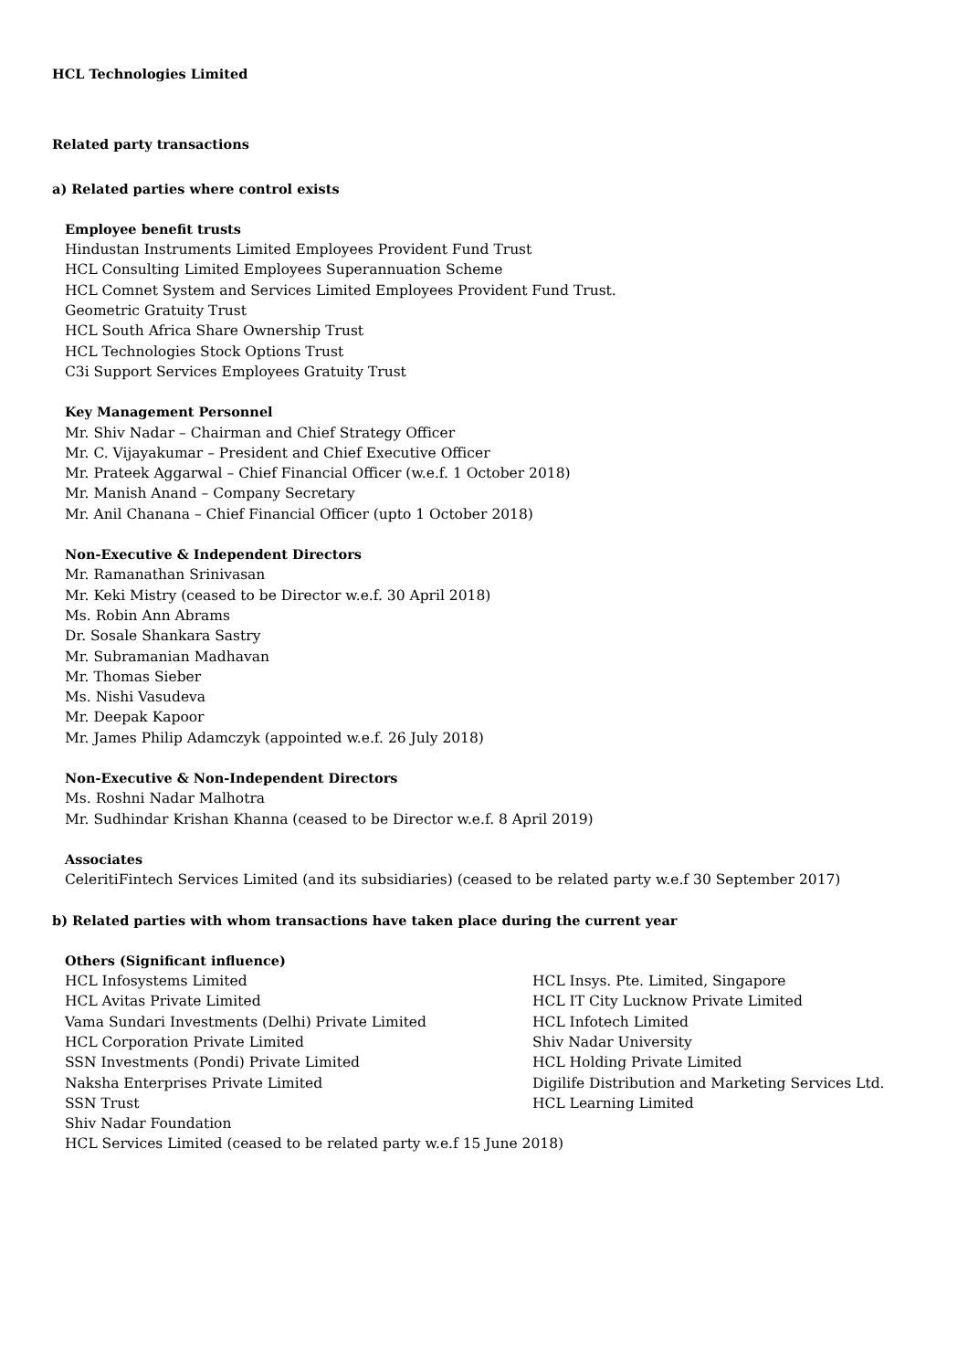HCL Technologies Limited
Related party transactions
a) Related parties where control exists
Employee benefit trusts
Hindustan Instruments Limited Employees Provident Fund Trust
HCL Consulting Limited Employees Superannuation Scheme
HCL Comnet System and Services Limited Employees Provident Fund Trust.
Geometric Gratuity Trust
HCL South Africa Share Ownership Trust
HCL Technologies Stock Options Trust
C3i Support Services Employees Gratuity Trust
Key Management Personnel
Mr. Shiv Nadar – Chairman and Chief Strategy Officer
Mr. C. Vijayakumar – President and Chief Executive Officer
Mr. Prateek Aggarwal – Chief Financial Officer (w.e.f. 1 October 2018)
Mr. Manish Anand – Company Secretary
Mr. Anil Chanana – Chief Financial Officer (upto 1 October 2018)
Non-Executive & Independent Directors
Mr. Ramanathan Srinivasan
Mr. Keki Mistry (ceased to be Director w.e.f. 30 April 2018)
Ms. Robin Ann Abrams
Dr. Sosale Shankara Sastry
Mr. Subramanian Madhavan
Mr. Thomas Sieber
Ms. Nishi Vasudeva
Mr. Deepak Kapoor
Mr. James Philip Adamczyk (appointed w.e.f. 26 July 2018)
Non-Executive & Non-Independent Directors
Ms. Roshni Nadar Malhotra
Mr. Sudhindar Krishan Khanna (ceased to be Director w.e.f. 8 April 2019)
Associates
CeleritiFintech Services Limited (and its subsidiaries) (ceased to be related party w.e.f 30 September 2017)
b) Related parties with whom transactions have taken place during the current year
Others (Significant influence)
HCL Infosystems Limited
HCL Avitas Private Limited
Vama Sundari Investments (Delhi) Private Limited
HCL Corporation Private Limited
SSN Investments (Pondi) Private Limited
Naksha Enterprises Private Limited
SSN Trust
Shiv Nadar Foundation
HCL Services Limited (ceased to be related party w.e.f 15 June 2018)
HCL Insys. Pte. Limited, Singapore
HCL IT City Lucknow Private Limited
HCL Infotech Limited
Shiv Nadar University
HCL Holding Private Limited
Digilife Distribution and Marketing Services Ltd.
HCL Learning Limited